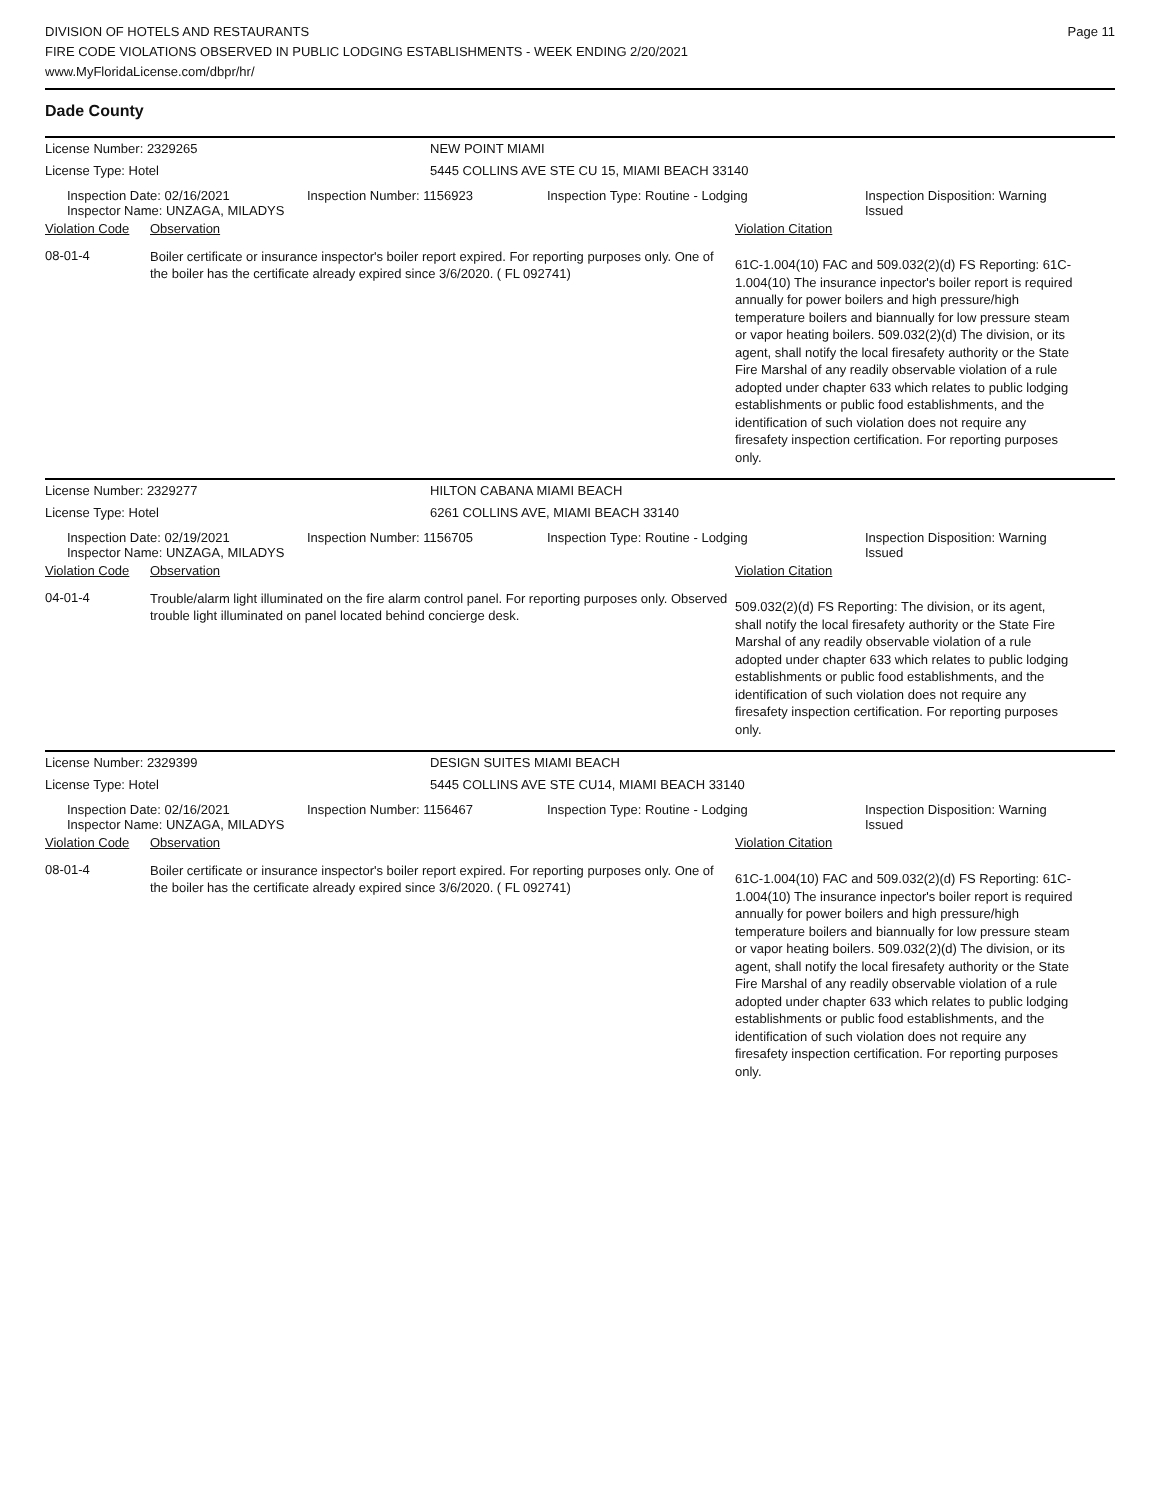Page 11
DIVISION OF HOTELS AND RESTAURANTS
FIRE CODE VIOLATIONS OBSERVED IN PUBLIC LODGING ESTABLISHMENTS - WEEK ENDING 2/20/2021
www.MyFloridaLicense.com/dbpr/hr/
Dade County
License Number: 2329265 NEW POINT MIAMI
License Type: Hotel 5445 COLLINS AVE STE CU 15, MIAMI BEACH 33140
Inspection Date: 02/16/2021
Inspector Name: UNZAGA, MILADYS
Inspection Number: 1156923 Inspection Type: Routine - Lodging Inspection Disposition: Warning
Issued
Violation Code
Observation Violation Citation
08-01-4
Boiler certificate or insurance inspector's boiler report expired. For reporting purposes only. One of the boiler has the certificate already expired since 3/6/2020. ( FL 092741)
61C-1.004(10) FAC and 509.032(2)(d) FS Reporting: 61C-1.004(10) The insurance inpector's boiler report is required annually for power boilers and high pressure/high temperature boilers and biannually for low pressure steam or vapor heating boilers. 509.032(2)(d) The division, or its agent, shall notify the local firesafety authority or the State Fire Marshal of any readily observable violation of a rule adopted under chapter 633 which relates to public lodging establishments or public food establishments, and the identification of such violation does not require any firesafety inspection certification. For reporting purposes only.
License Number: 2329277 HILTON CABANA MIAMI BEACH
License Type: Hotel 6261 COLLINS AVE, MIAMI BEACH 33140
Inspection Date: 02/19/2021
Inspector Name: UNZAGA, MILADYS
Inspection Number: 1156705 Inspection Type: Routine - Lodging Inspection Disposition: Warning
Issued
Violation Code
Observation Violation Citation
04-01-4
Trouble/alarm light illuminated on the fire alarm control panel. For reporting purposes only. Observed trouble light illuminated on panel located behind concierge desk.
509.032(2)(d) FS Reporting: The division, or its agent, shall notify the local firesafety authority or the State Fire Marshal of any readily observable violation of a rule adopted under chapter 633 which relates to public lodging establishments or public food establishments, and the identification of such violation does not require any firesafety inspection certification. For reporting purposes only.
License Number: 2329399 DESIGN SUITES MIAMI BEACH
License Type: Hotel 5445 COLLINS AVE STE CU14, MIAMI BEACH 33140
Inspection Date: 02/16/2021
Inspector Name: UNZAGA, MILADYS
Inspection Number: 1156467 Inspection Type: Routine - Lodging Inspection Disposition: Warning
Issued
Violation Code
Observation Violation Citation
08-01-4
Boiler certificate or insurance inspector's boiler report expired. For reporting purposes only. One of the boiler has the certificate already expired since 3/6/2020. ( FL 092741)
61C-1.004(10) FAC and 509.032(2)(d) FS Reporting: 61C-1.004(10) The insurance inpector's boiler report is required annually for power boilers and high pressure/high temperature boilers and biannually for low pressure steam or vapor heating boilers. 509.032(2)(d) The division, or its agent, shall notify the local firesafety authority or the State Fire Marshal of any readily observable violation of a rule adopted under chapter 633 which relates to public lodging establishments or public food establishments, and the identification of such violation does not require any firesafety inspection certification. For reporting purposes only.